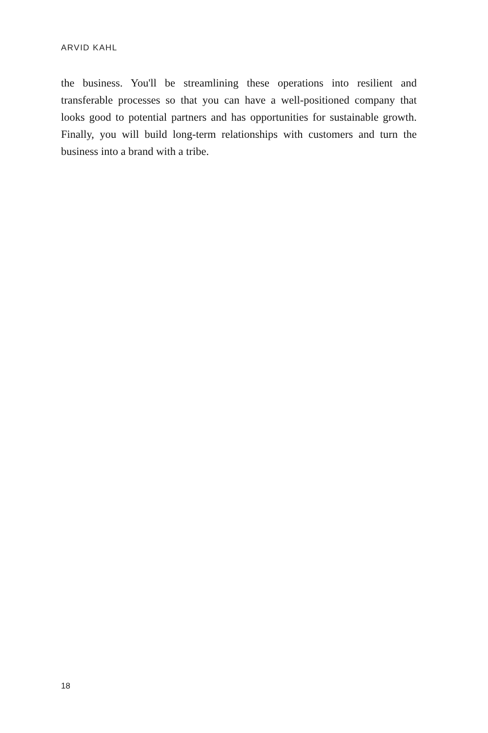ARVID KAHL
the business. You'll be streamlining these operations into resilient and transferable processes so that you can have a well-positioned company that looks good to potential partners and has opportunities for sustainable growth. Finally, you will build long-term relationships with customers and turn the business into a brand with a tribe.
18